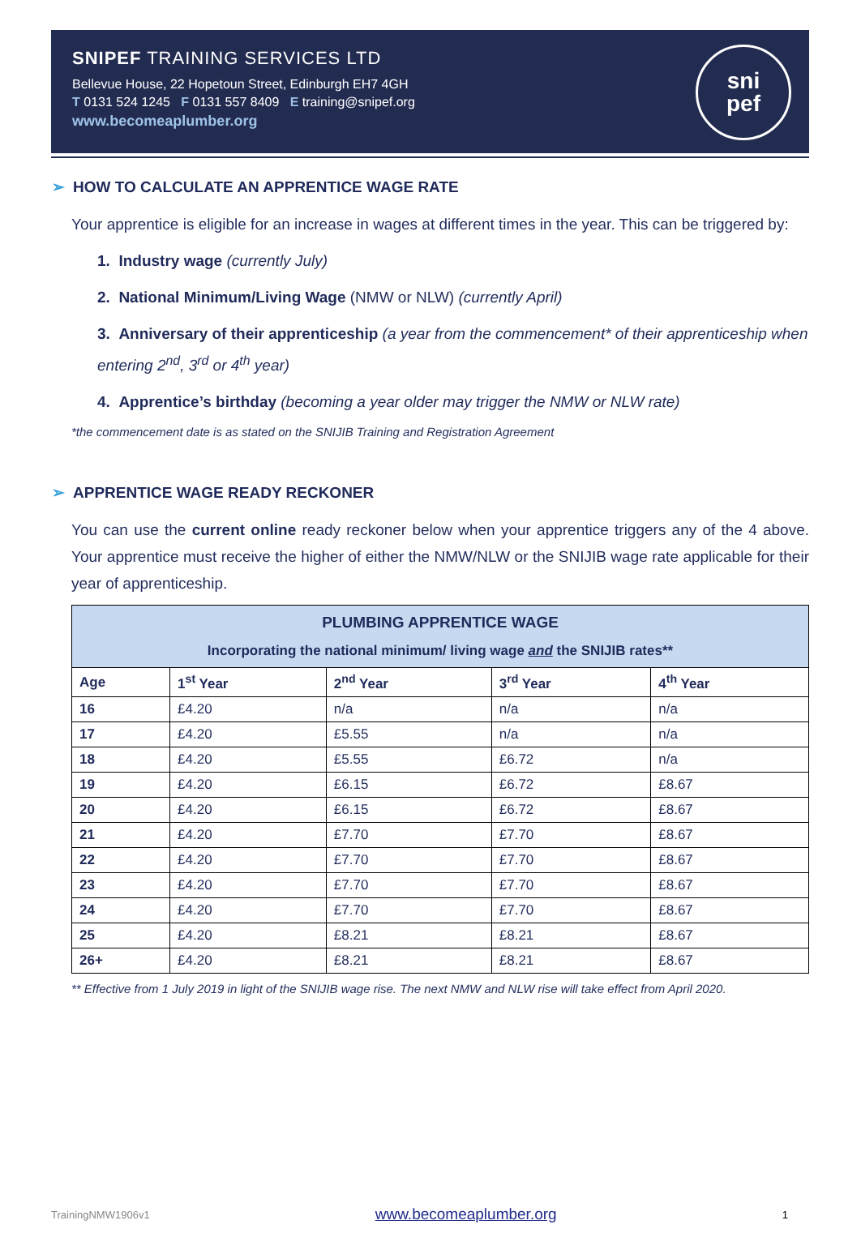SNIPEF TRAINING SERVICES LTD
Bellevue House, 22 Hopetoun Street, Edinburgh EH7 4GH
T 0131 524 1245 F 0131 557 8409 E training@snipef.org
www.becomeaplumber.org
sni
pef
➢ HOW TO CALCULATE AN APPRENTICE WAGE RATE
Your apprentice is eligible for an increase in wages at different times in the year. This can be triggered by:
1. Industry wage (currently July)
2. National Minimum/Living Wage (NMW or NLW) (currently April)
3. Anniversary of their apprenticeship (a year from the commencement* of their apprenticeship when entering 2<sup>nd</sup>, 3<sup>rd</sup> or 4<sup>th</sup> year)
4. Apprentice’s birthday (becoming a year older may trigger the NMW or NLW rate)
*the commencement date is as stated on the SNIJIB Training and Registration Agreement
➢ APPRENTICE WAGE READY RECKONER
You can use the current online ready reckoner below when your apprentice triggers any of the 4 above. Your apprentice must receive the higher of either the NMW/NLW or the SNIJIB wage rate applicable for their year of apprenticeship.
| PLUMBING APPRENTICE WAGE Incorporating the national minimum/ living wage and the SNIJIB rates** | | | | |
| --- | --- | --- | --- | --- |
| Age | 1<sup>st</sup> Year | 2<sup>nd</sup> Year | 3<sup>rd</sup> Year | 4<sup>th</sup> Year |
| 16 | £4.20 | n/a | n/a | n/a |
| 17 | £4.20 | £5.55 | n/a | n/a |
| 18 | £4.20 | £5.55 | £6.72 | n/a |
| 19 | £4.20 | £6.15 | £6.72 | £8.67 |
| 20 | £4.20 | £6.15 | £6.72 | £8.67 |
| 21 | £4.20 | £7.70 | £7.70 | £8.67 |
| 22 | £4.20 | £7.70 | £7.70 | £8.67 |
| 23 | £4.20 | £7.70 | £7.70 | £8.67 |
| 24 | £4.20 | £7.70 | £7.70 | £8.67 |
| 25 | £4.20 | £8.21 | £8.21 | £8.67 |
| 26+ | £4.20 | £8.21 | £8.21 | £8.67 |
** Effective from 1 July 2019 in light of the SNIJIB wage rise. The next NMW and NLW rise will take effect from April 2020.
TrainingNMW1906v1 www.becomeaplumber.org 1